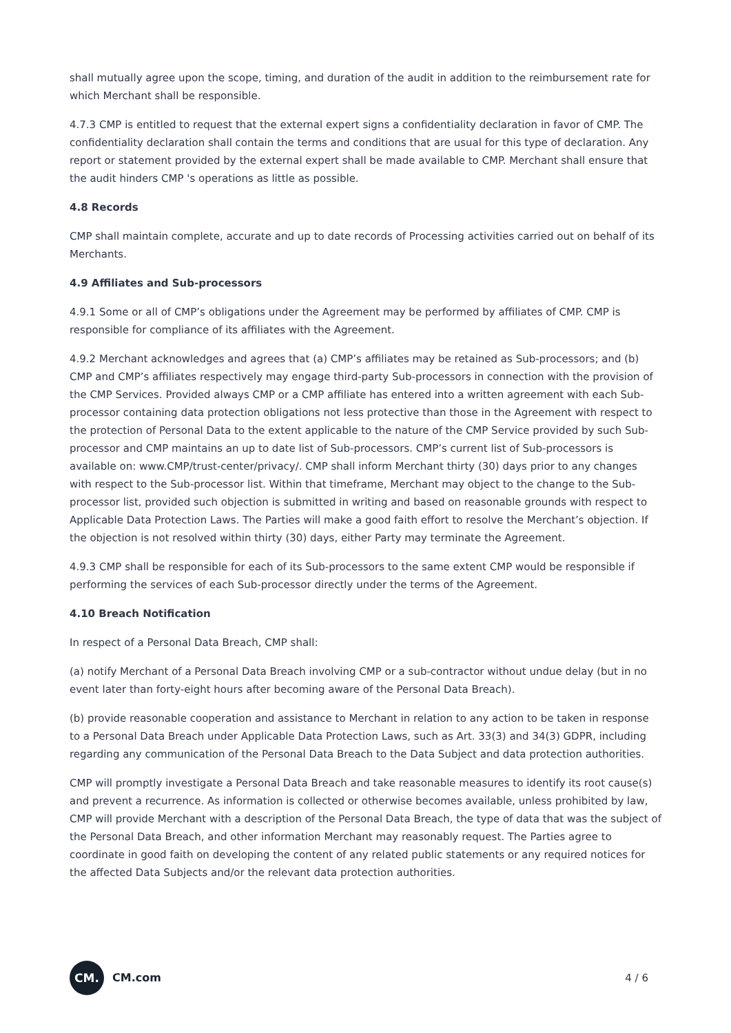shall mutually agree upon the scope, timing, and duration of the audit in addition to the reimbursement rate for which Merchant shall be responsible.
4.7.3 CMP is entitled to request that the external expert signs a confidentiality declaration in favor of CMP. The confidentiality declaration shall contain the terms and conditions that are usual for this type of declaration. Any report or statement provided by the external expert shall be made available to CMP. Merchant shall ensure that the audit hinders CMP 's operations as little as possible.
4.8 Records
CMP shall maintain complete, accurate and up to date records of Processing activities carried out on behalf of its Merchants.
4.9 Affiliates and Sub-processors
4.9.1 Some or all of CMP’s obligations under the Agreement may be performed by affiliates of CMP. CMP is responsible for compliance of its affiliates with the Agreement.
4.9.2 Merchant acknowledges and agrees that (a) CMP’s affiliates may be retained as Sub-processors; and (b) CMP and CMP’s affiliates respectively may engage third-party Sub-processors in connection with the provision of the CMP Services. Provided always CMP or a CMP affiliate has entered into a written agreement with each Sub-processor containing data protection obligations not less protective than those in the Agreement with respect to the protection of Personal Data to the extent applicable to the nature of the CMP Service provided by such Sub-processor and CMP maintains an up to date list of Sub-processors. CMP’s current list of Sub-processors is available on: www.CMP/trust-center/privacy/. CMP shall inform Merchant thirty (30) days prior to any changes with respect to the Sub-processor list. Within that timeframe, Merchant may object to the change to the Sub-processor list, provided such objection is submitted in writing and based on reasonable grounds with respect to Applicable Data Protection Laws. The Parties will make a good faith effort to resolve the Merchant’s objection. If the objection is not resolved within thirty (30) days, either Party may terminate the Agreement.
4.9.3 CMP shall be responsible for each of its Sub-processors to the same extent CMP would be responsible if performing the services of each Sub-processor directly under the terms of the Agreement.
4.10 Breach Notification
In respect of a Personal Data Breach, CMP shall:
(a) notify Merchant of a Personal Data Breach involving CMP or a sub-contractor without undue delay (but in no event later than forty-eight hours after becoming aware of the Personal Data Breach).
(b) provide reasonable cooperation and assistance to Merchant in relation to any action to be taken in response to a Personal Data Breach under Applicable Data Protection Laws, such as Art. 33(3) and 34(3) GDPR, including regarding any communication of the Personal Data Breach to the Data Subject and data protection authorities.
CMP will promptly investigate a Personal Data Breach and take reasonable measures to identify its root cause(s) and prevent a recurrence. As information is collected or otherwise becomes available, unless prohibited by law, CMP will provide Merchant with a description of the Personal Data Breach, the type of data that was the subject of the Personal Data Breach, and other information Merchant may reasonably request. The Parties agree to coordinate in good faith on developing the content of any related public statements or any required notices for the affected Data Subjects and/or the relevant data protection authorities.
CM.
CM.com
4 / 6